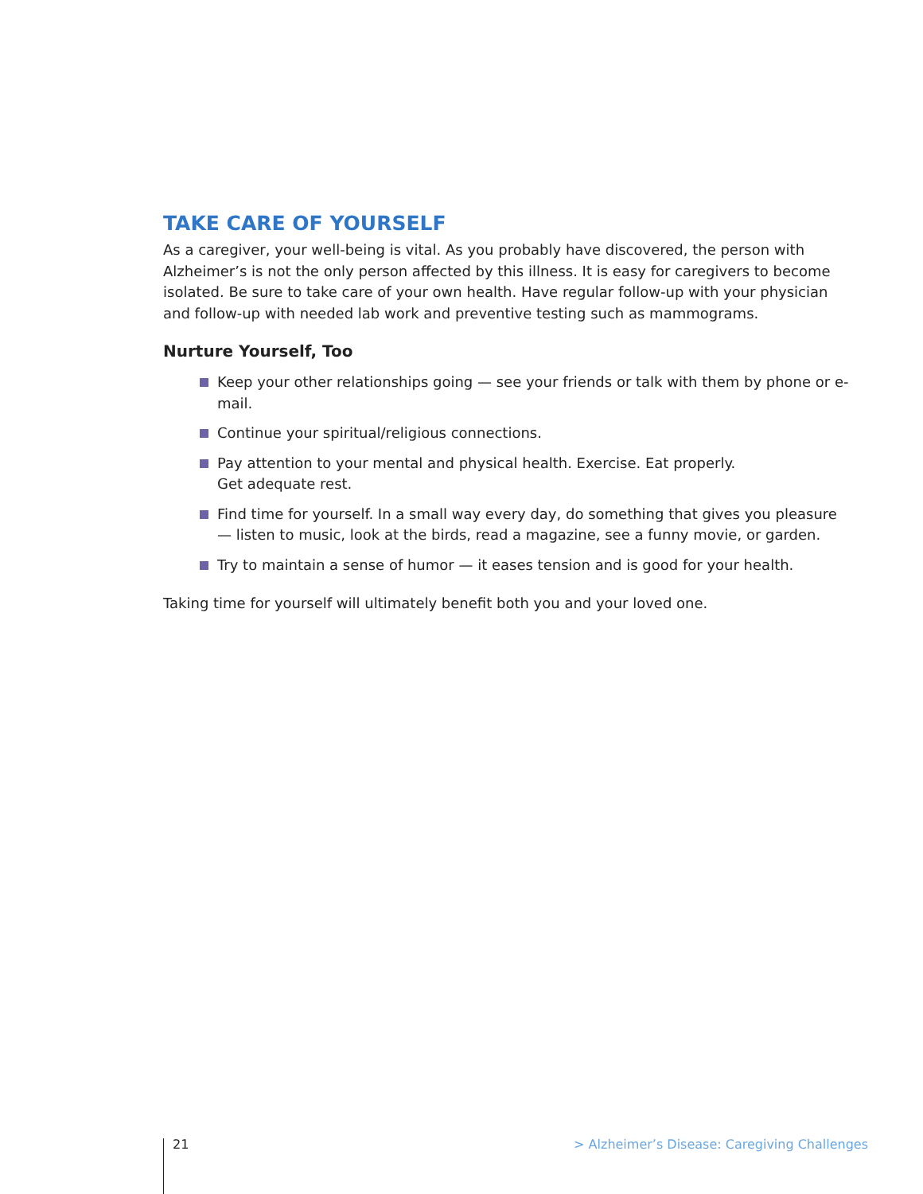TAKE CARE OF YOURSELF
As a caregiver, your well-being is vital. As you probably have discovered, the person with Alzheimer’s is not the only person affected by this illness. It is easy for caregivers to become isolated. Be sure to take care of your own health. Have regular follow-up with your physician and follow-up with needed lab work and preventive testing such as mammograms.
Nurture Yourself, Too
Keep your other relationships going — see your friends or talk with them by phone or e-mail.
Continue your spiritual/religious connections.
Pay attention to your mental and physical health. Exercise. Eat properly.
Get adequate rest.
Find time for yourself. In a small way every day, do something that gives you pleasure — listen to music, look at the birds, read a magazine, see a funny movie, or garden.
Try to maintain a sense of humor — it eases tension and is good for your health.
Taking time for yourself will ultimately benefit both you and your loved one.
21 > Alzheimer’s Disease: Caregiving Challenges